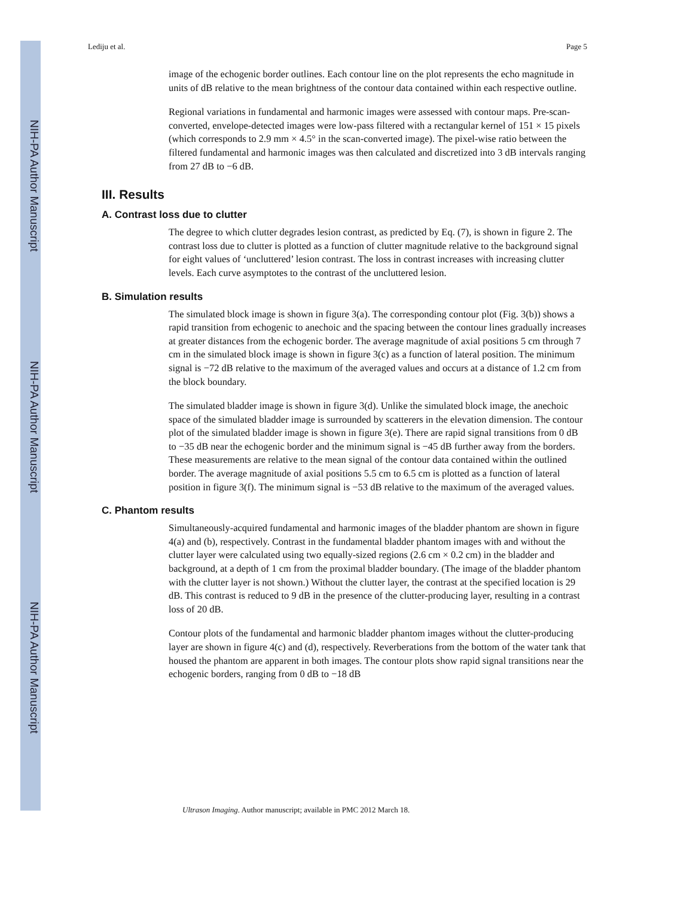NIH-PA Author Manuscript
NIH-PA Author Manuscript
NIH-PA Author Manuscript
Lediju et al. Page 5
image of the echogenic border outlines. Each contour line on the plot represents the echo magnitude in units of dB relative to the mean brightness of the contour data contained within each respective outline.
Regional variations in fundamental and harmonic images were assessed with contour maps. Pre-scan-converted, envelope-detected images were low-pass filtered with a rectangular kernel of 151 × 15 pixels (which corresponds to 2.9 mm × 4.5° in the scan-converted image). The pixel-wise ratio between the filtered fundamental and harmonic images was then calculated and discretized into 3 dB intervals ranging from 27 dB to −6 dB.
III. Results
A. Contrast loss due to clutter
The degree to which clutter degrades lesion contrast, as predicted by Eq. (7), is shown in figure 2. The contrast loss due to clutter is plotted as a function of clutter magnitude relative to the background signal for eight values of ‘uncluttered’ lesion contrast. The loss in contrast increases with increasing clutter levels. Each curve asymptotes to the contrast of the uncluttered lesion.
B. Simulation results
The simulated block image is shown in figure 3(a). The corresponding contour plot (Fig. 3(b)) shows a rapid transition from echogenic to anechoic and the spacing between the contour lines gradually increases at greater distances from the echogenic border. The average magnitude of axial positions 5 cm through 7 cm in the simulated block image is shown in figure 3(c) as a function of lateral position. The minimum signal is −72 dB relative to the maximum of the averaged values and occurs at a distance of 1.2 cm from the block boundary.
The simulated bladder image is shown in figure 3(d). Unlike the simulated block image, the anechoic space of the simulated bladder image is surrounded by scatterers in the elevation dimension. The contour plot of the simulated bladder image is shown in figure 3(e). There are rapid signal transitions from 0 dB to −35 dB near the echogenic border and the minimum signal is −45 dB further away from the borders. These measurements are relative to the mean signal of the contour data contained within the outlined border. The average magnitude of axial positions 5.5 cm to 6.5 cm is plotted as a function of lateral position in figure 3(f). The minimum signal is −53 dB relative to the maximum of the averaged values.
C. Phantom results
Simultaneously-acquired fundamental and harmonic images of the bladder phantom are shown in figure 4(a) and (b), respectively. Contrast in the fundamental bladder phantom images with and without the clutter layer were calculated using two equally-sized regions (2.6 cm × 0.2 cm) in the bladder and background, at a depth of 1 cm from the proximal bladder boundary. (The image of the bladder phantom with the clutter layer is not shown.) Without the clutter layer, the contrast at the specified location is 29 dB. This contrast is reduced to 9 dB in the presence of the clutter-producing layer, resulting in a contrast loss of 20 dB.
Contour plots of the fundamental and harmonic bladder phantom images without the clutter-producing layer are shown in figure 4(c) and (d), respectively. Reverberations from the bottom of the water tank that housed the phantom are apparent in both images. The contour plots show rapid signal transitions near the echogenic borders, ranging from 0 dB to −18 dB
Ultrason Imaging. Author manuscript; available in PMC 2012 March 18.